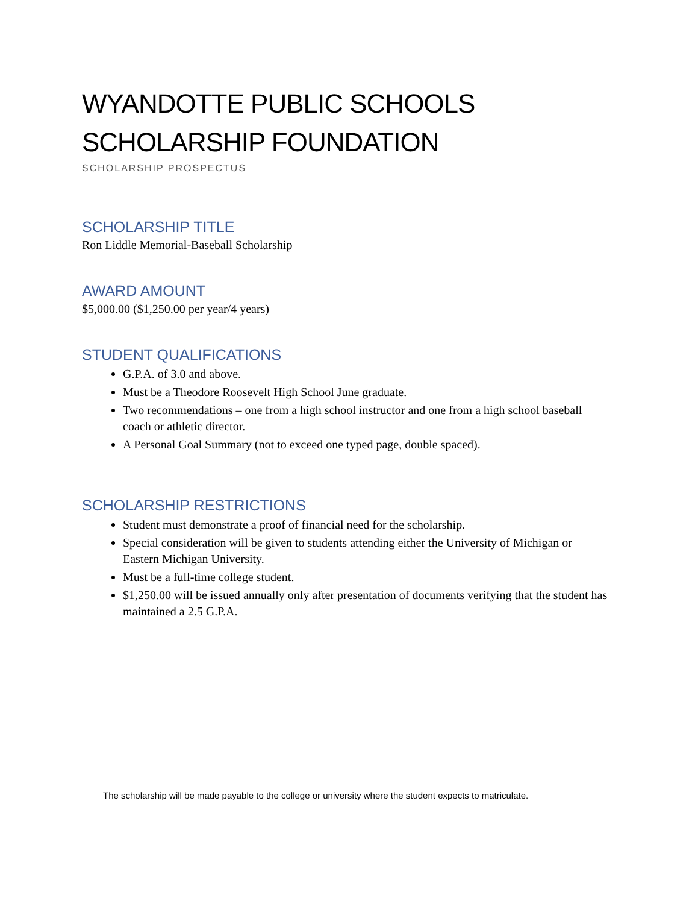WYANDOTTE PUBLIC SCHOOLS
SCHOLARSHIP FOUNDATION
SCHOLARSHIP PROSPECTUS
SCHOLARSHIP TITLE
Ron Liddle Memorial-Baseball Scholarship
AWARD AMOUNT
$5,000.00 ($1,250.00 per year/4 years)
STUDENT QUALIFICATIONS
G.P.A. of 3.0 and above.
Must be a Theodore Roosevelt High School June graduate.
Two recommendations – one from a high school instructor and one from a high school baseball coach or athletic director.
A Personal Goal Summary (not to exceed one typed page, double spaced).
SCHOLARSHIP RESTRICTIONS
Student must demonstrate a proof of financial need for the scholarship.
Special consideration will be given to students attending either the University of Michigan or Eastern Michigan University.
Must be a full-time college student.
$1,250.00 will be issued annually only after presentation of documents verifying that the student has maintained a 2.5 G.P.A.
The scholarship will be made payable to the college or university where the student expects to matriculate.